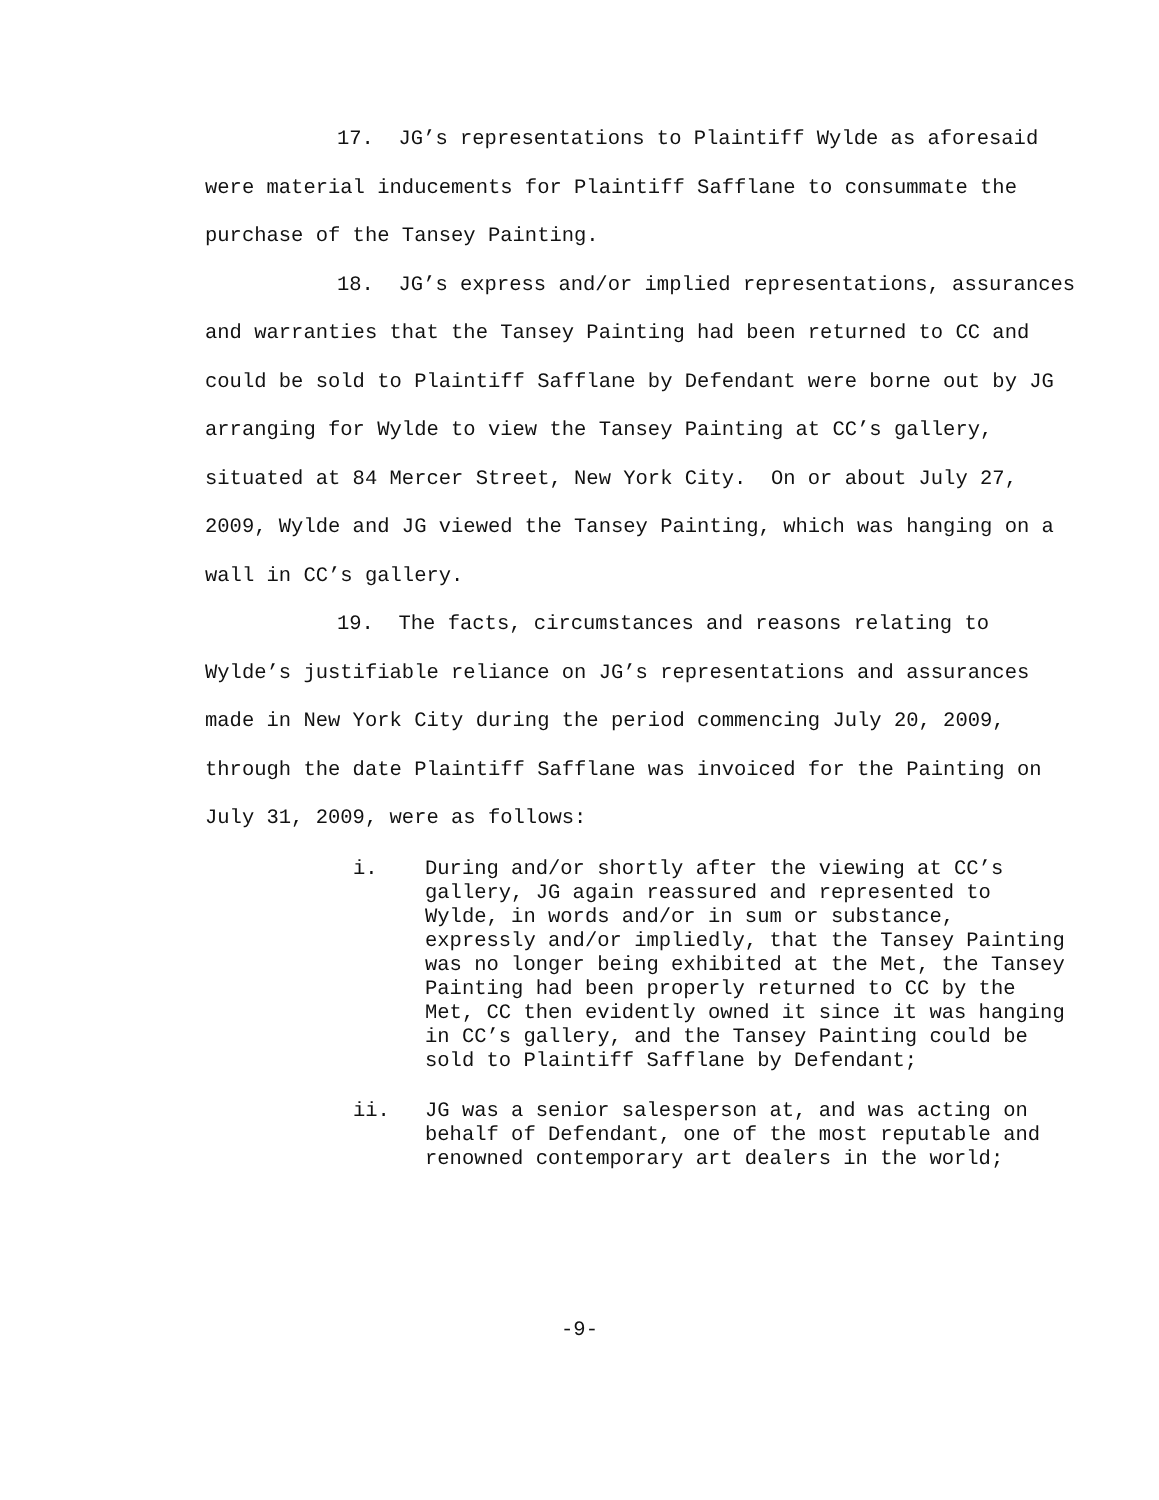17. JG’s representations to Plaintiff Wylde as aforesaid were material inducements for Plaintiff Safflane to consummate the purchase of the Tansey Painting.
18. JG’s express and/or implied representations, assurances and warranties that the Tansey Painting had been returned to CC and could be sold to Plaintiff Safflane by Defendant were borne out by JG arranging for Wylde to view the Tansey Painting at CC’s gallery, situated at 84 Mercer Street, New York City. On or about July 27, 2009, Wylde and JG viewed the Tansey Painting, which was hanging on a wall in CC’s gallery.
19. The facts, circumstances and reasons relating to Wylde’s justifiable reliance on JG’s representations and assurances made in New York City during the period commencing July 20, 2009, through the date Plaintiff Safflane was invoiced for the Painting on July 31, 2009, were as follows:
i. During and/or shortly after the viewing at CC’s gallery, JG again reassured and represented to Wylde, in words and/or in sum or substance, expressly and/or impliedly, that the Tansey Painting was no longer being exhibited at the Met, the Tansey Painting had been properly returned to CC by the Met, CC then evidently owned it since it was hanging in CC’s gallery, and the Tansey Painting could be sold to Plaintiff Safflane by Defendant;
ii. JG was a senior salesperson at, and was acting on behalf of Defendant, one of the most reputable and renowned contemporary art dealers in the world;
-9-